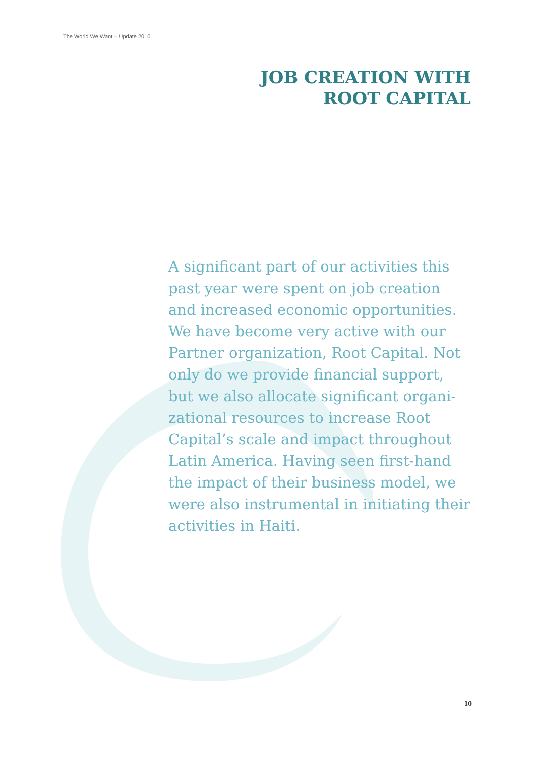The World We Want – Update 2010
JOB CREATION WITH
ROOT CAPITAL
A significant part of our activities this past year were spent on job creation and increased economic opportunities. We have become very active with our Partner organization, Root Capital. Not only do we provide financial support, but we also allocate significant organi-zational resources to increase Root Capital’s scale and impact throughout Latin America. Having seen first-hand the impact of their business model, we were also instrumental in initiating their activities in Haiti.
10